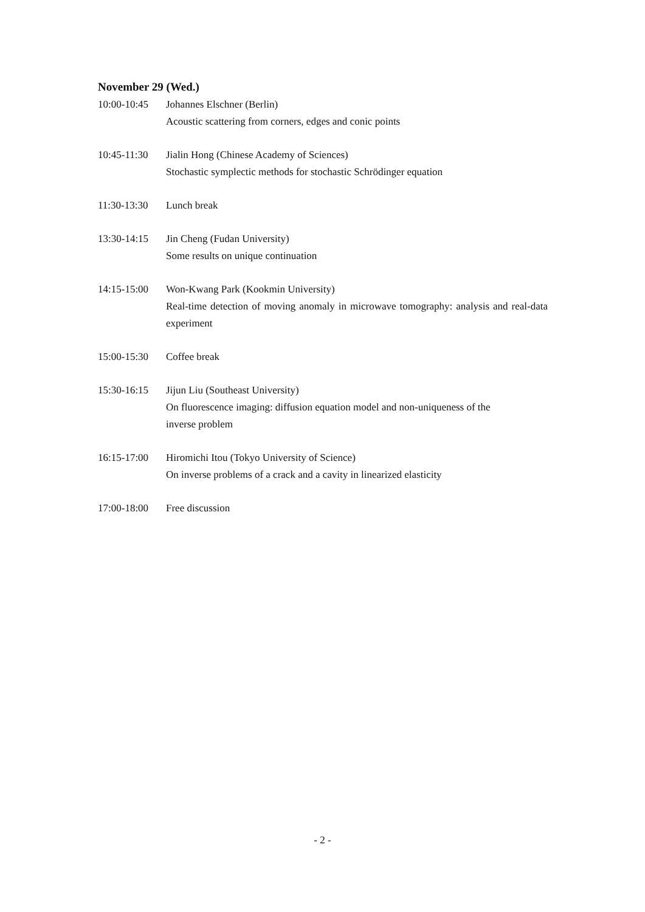November 29 (Wed.)
10:00-10:45
Johannes Elschner (Berlin)
Acoustic scattering from corners, edges and conic points
10:45-11:30
Jialin Hong (Chinese Academy of Sciences)
Stochastic symplectic methods for stochastic Schrödinger equation
11:30-13:30
Lunch break
13:30-14:15
Jin Cheng (Fudan University)
Some results on unique continuation
14:15-15:00
Won-Kwang Park (Kookmin University)
Real-time detection of moving anomaly in microwave tomography: analysis and real-data experiment
15:00-15:30
Coffee break
15:30-16:15
Jijun Liu (Southeast University)
On fluorescence imaging: diffusion equation model and non-uniqueness of the
inverse problem
16:15-17:00
Hiromichi Itou (Tokyo University of Science)
On inverse problems of a crack and a cavity in linearized elasticity
17:00-18:00
Free discussion
- 2 -